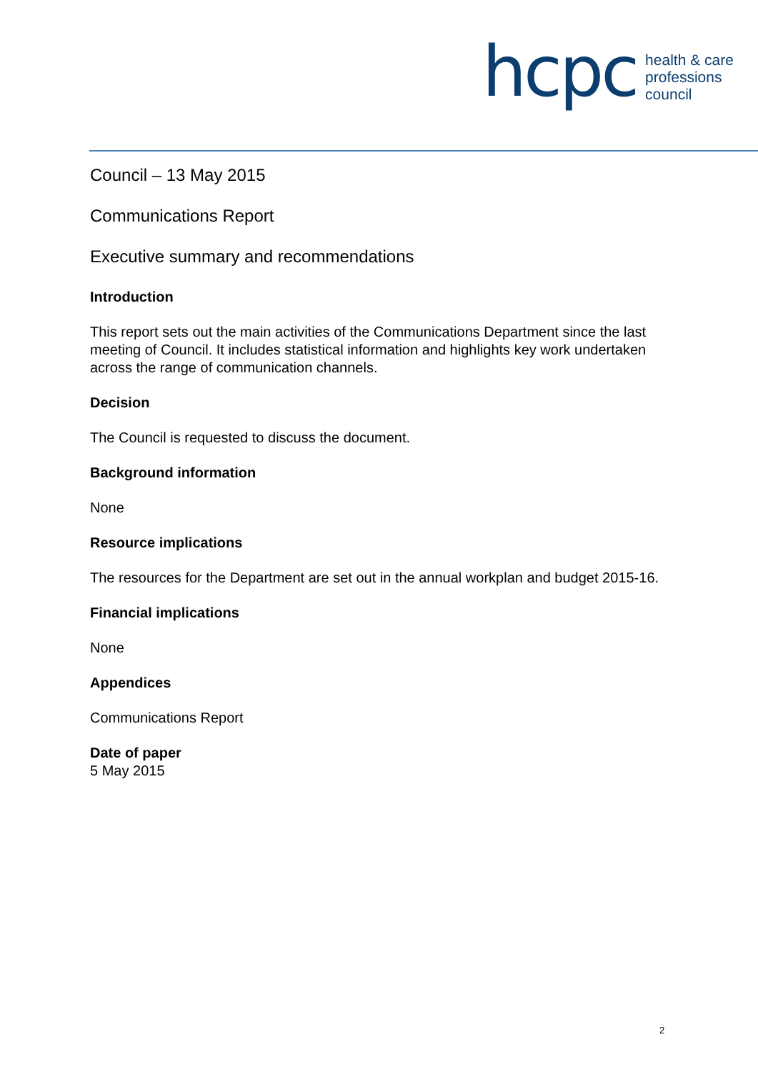hcpc
health & care
professions
council
Council – 13 May 2015
Communications Report
Executive summary and recommendations
Introduction
This report sets out the main activities of the Communications Department since the last meeting of Council. It includes statistical information and highlights key work undertaken across the range of communication channels.
Decision
The Council is requested to discuss the document.
Background information
None
Resource implications
The resources for the Department are set out in the annual workplan and budget 2015-16.
Financial implications
None
Appendices
Communications Report
Date of paper
5 May 2015
2